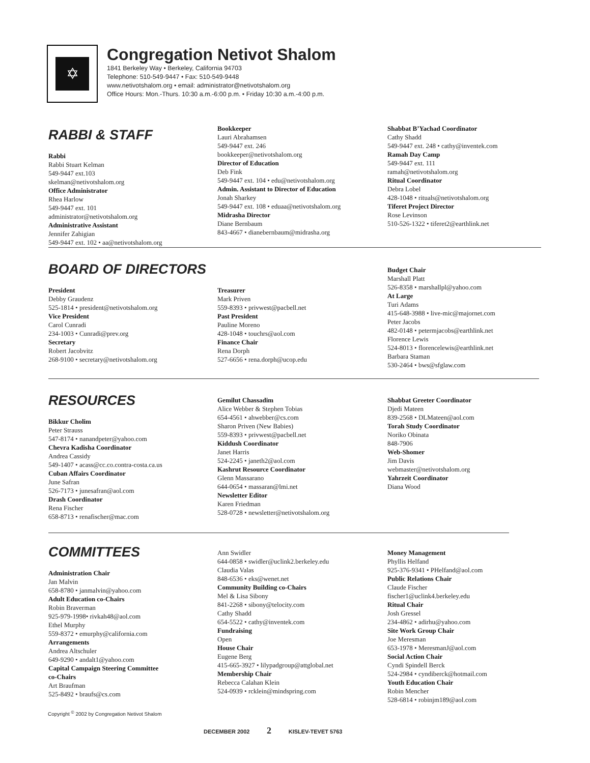✡
Congregation Netivot Shalom
1841 Berkeley Way • Berkeley, California 94703
Telephone: 510-549-9447 • Fax: 510-549-9448
www.netivotshalom.org • email: administrator@netivotshalom.org
Office Hours: Mon.-Thurs. 10:30 a.m.-6:00 p.m. • Friday 10:30 a.m.-4:00 p.m.
RABBI & STAFF
Rabbi
Rabbi Stuart Kelman
549-9447 ext.103
skelman@netivotshalom.org
Office Administrator
Rhea Harlow
549-9447 ext. 101
administrator@netivotshalom.org
Administrative Assistant
Jennifer Zahigian
549-9447 ext. 102 • aa@netivotshalom.org
Bookkeeper
Lauri Abrahamsen
549-9447 ext. 246
bookkeeper@netivotshalom.org
Director of Education
Deb Fink
549-9447 ext. 104 • edu@netivotshalom.org
Admin. Assistant to Director of Education
Jonah Sharkey
549-9447 ext. 108 • eduaa@netivotshalom.org
Midrasha Director
Diane Bernbaum
843-4667 • dianebernbaum@midrasha.org
Shabbat B’Yachad Coordinator
Cathy Shadd
549-9447 ext. 248 • cathy@inventek.com
Ramah Day Camp
549-9447 ext. 111
ramah@netivotshalom.org
Ritual Coordinator
Debra Lobel
428-1048 • rituals@netivotshalom.org
Tiferet Project Director
Rose Levinson
510-526-1322 • tiferet2@earthlink.net
BOARD OF DIRECTORS
President
Debby Graudenz
525-1814 • president@netivotshalom.org
Vice President
Carol Cunradi
234-1003 • Cunradi@prev.org
Secretary
Robert Jacobvitz
268-9100 • secretary@netivotshalom.org
Treasurer
Mark Priven
559-8393 • privwest@pacbell.net
Past President
Pauline Moreno
428-1048 • touchrs@aol.com
Finance Chair
Rena Dorph
527-6656 • rena.dorph@ucop.edu
Budget Chair
Marshall Platt
526-8358 • marshallpl@yahoo.com
At Large
Turi Adams
415-648-3988 • live-mic@majornet.com
Peter Jacobs
482-0148 • petermjacobs@earthlink.net
Florence Lewis
524-8013 • florencelewis@earthlink.net
Barbara Staman
530-2464 • bws@sfglaw.com
RESOURCES
Bikkur Cholim
Peter Strauss
547-8174 • nanandpeter@yahoo.com
Chevra Kadisha Coordinator
Andrea Cassidy
549-1407 • acass@cc.co.contra-costa.ca.us
Cuban Affairs Coordinator
June Safran
526-7173 • junesafran@aol.com
Drash Coordinator
Rena Fischer
658-8713 • renafischer@mac.com
Gemilut Chassadim
Alice Webber & Stephen Tobias
654-4561 • ahwebber@cs.com
Sharon Priven (New Babies)
559-8393 • privwest@pacbell.net
Kiddush Coordinator
Janet Harris
524-2245 • janeth2@aol.com
Kashrut Resource Coordinator
Glenn Massarano
644-0654 • massaran@lmi.net
Newsletter Editor
Karen Friedman
528-0728 • newsletter@netivotshalom.org
Shabbat Greeter Coordinator
Djedi Mateen
839-2568 • DLMateen@aol.com
Torah Study Coordinator
Noriko Obinata
848-7906
Web-Shomer
Jim Davis
webmaster@netivotshalom.org
Yahrzeit Coordinator
Diana Wood
COMMITTEES
Administration Chair
Jan Malvin
658-8780 • janmalvin@yahoo.com
Adult Education co-Chairs
Robin Braverman
925-979-1998• rivkah48@aol.com
Ethel Murphy
559-8372 • emurphy@california.com
Arrangements
Andrea Altschuler
649-9290 • andalt1@yahoo.com
Capital Campaign Steering Committee
co-Chairs
Art Braufman
525-8492 • braufs@cs.com
Ann Swidler
644-0858 • swidler@uclink2.berkeley.edu
Claudia Valas
848-6536 • eks@wenet.net
Community Building co-Chairs
Mel & Lisa Sibony
841-2268 • sibony@telocity.com
Cathy Shadd
654-5522 • cathy@inventek.com
Fundraising
Open
House Chair
Eugene Berg
415-665-3927 • lilypadgroup@attglobal.net
Membership Chair
Rebecca Calahan Klein
524-0939 • rcklein@mindspring.com
Money Management
Phyllis Helfand
925-376-9341 • PHelfand@aol.com
Public Relations Chair
Claude Fischer
fischer1@uclink4.berkeley.edu
Ritual Chair
Josh Gressel
234-4862 • adirhu@yahoo.com
Site Work Group Chair
Joe Meresman
653-1978 • MeresmanJ@aol.com
Social Action Chair
Cyndi Spindell Berck
524-2984 • cyndiberck@hotmail.com
Youth Education Chair
Robin Mencher
528-6814 • robinjm189@aol.com
Copyright <sup>©</sup> 2002 by Congregation Netivot Shalom
DECEMBER 2002 2 KISLEV-TEVET 5763